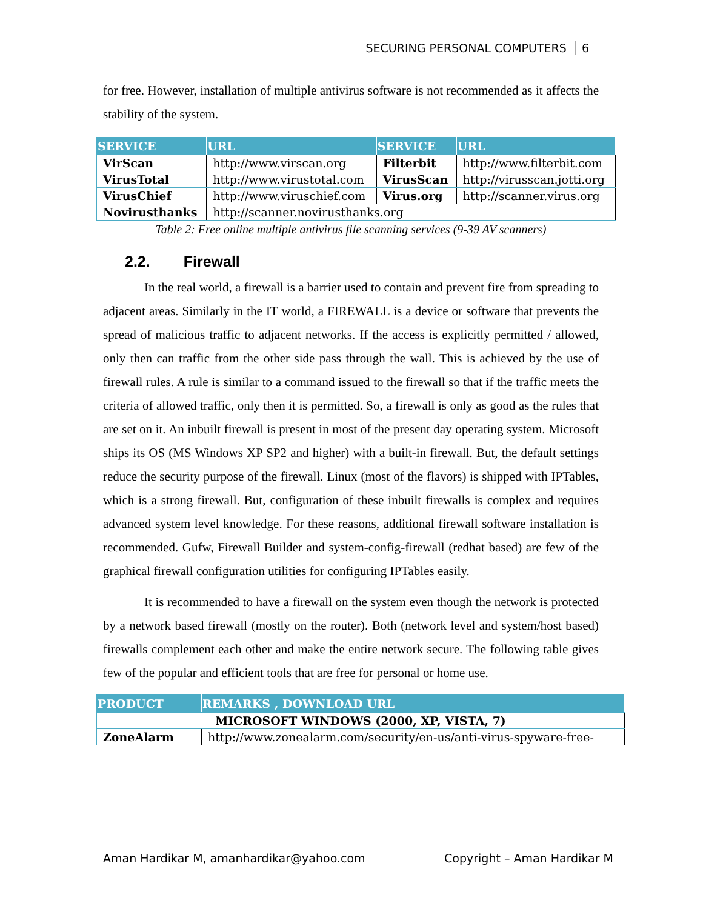SECURING PERSONAL COMPUTERS 6
for free. However, installation of multiple antivirus software is not recommended as it affects the stability of the system.
| SERVICE | URL | SERVICE | URL |
| --- | --- | --- | --- |
| VirScan | http://www.virscan.org | Filterbit | http://www.filterbit.com |
| VirusTotal | http://www.virustotal.com | VirusScan | http://virusscan.jotti.org |
| VirusChief | http://www.viruschief.com | Virus.org | http://scanner.virus.org |
| Novirusthanks | http://scanner.novirusthanks.org | | |
Table 2: Free online multiple antivirus file scanning services (9-39 AV scanners)
2.2. Firewall
In the real world, a firewall is a barrier used to contain and prevent fire from spreading to adjacent areas. Similarly in the IT world, a FIREWALL is a device or software that prevents the spread of malicious traffic to adjacent networks. If the access is explicitly permitted / allowed, only then can traffic from the other side pass through the wall. This is achieved by the use of firewall rules. A rule is similar to a command issued to the firewall so that if the traffic meets the criteria of allowed traffic, only then it is permitted. So, a firewall is only as good as the rules that are set on it. An inbuilt firewall is present in most of the present day operating system. Microsoft ships its OS (MS Windows XP SP2 and higher) with a built-in firewall. But, the default settings reduce the security purpose of the firewall. Linux (most of the flavors) is shipped with IPTables, which is a strong firewall. But, configuration of these inbuilt firewalls is complex and requires advanced system level knowledge. For these reasons, additional firewall software installation is recommended. Gufw, Firewall Builder and system-config-firewall (redhat based) are few of the graphical firewall configuration utilities for configuring IPTables easily.
It is recommended to have a firewall on the system even though the network is protected by a network based firewall (mostly on the router). Both (network level and system/host based) firewalls complement each other and make the entire network secure. The following table gives few of the popular and efficient tools that are free for personal or home use.
| PRODUCT | REMARKS , DOWNLOAD URL |
| --- | --- |
| MICROSOFT WINDOWS (2000, XP, VISTA, 7) | |
| ZoneAlarm | http://www.zonealarm.com/security/en-us/anti-virus-spyware-free- |
Aman Hardikar M, amanhardikar@yahoo.com Copyright – Aman Hardikar M